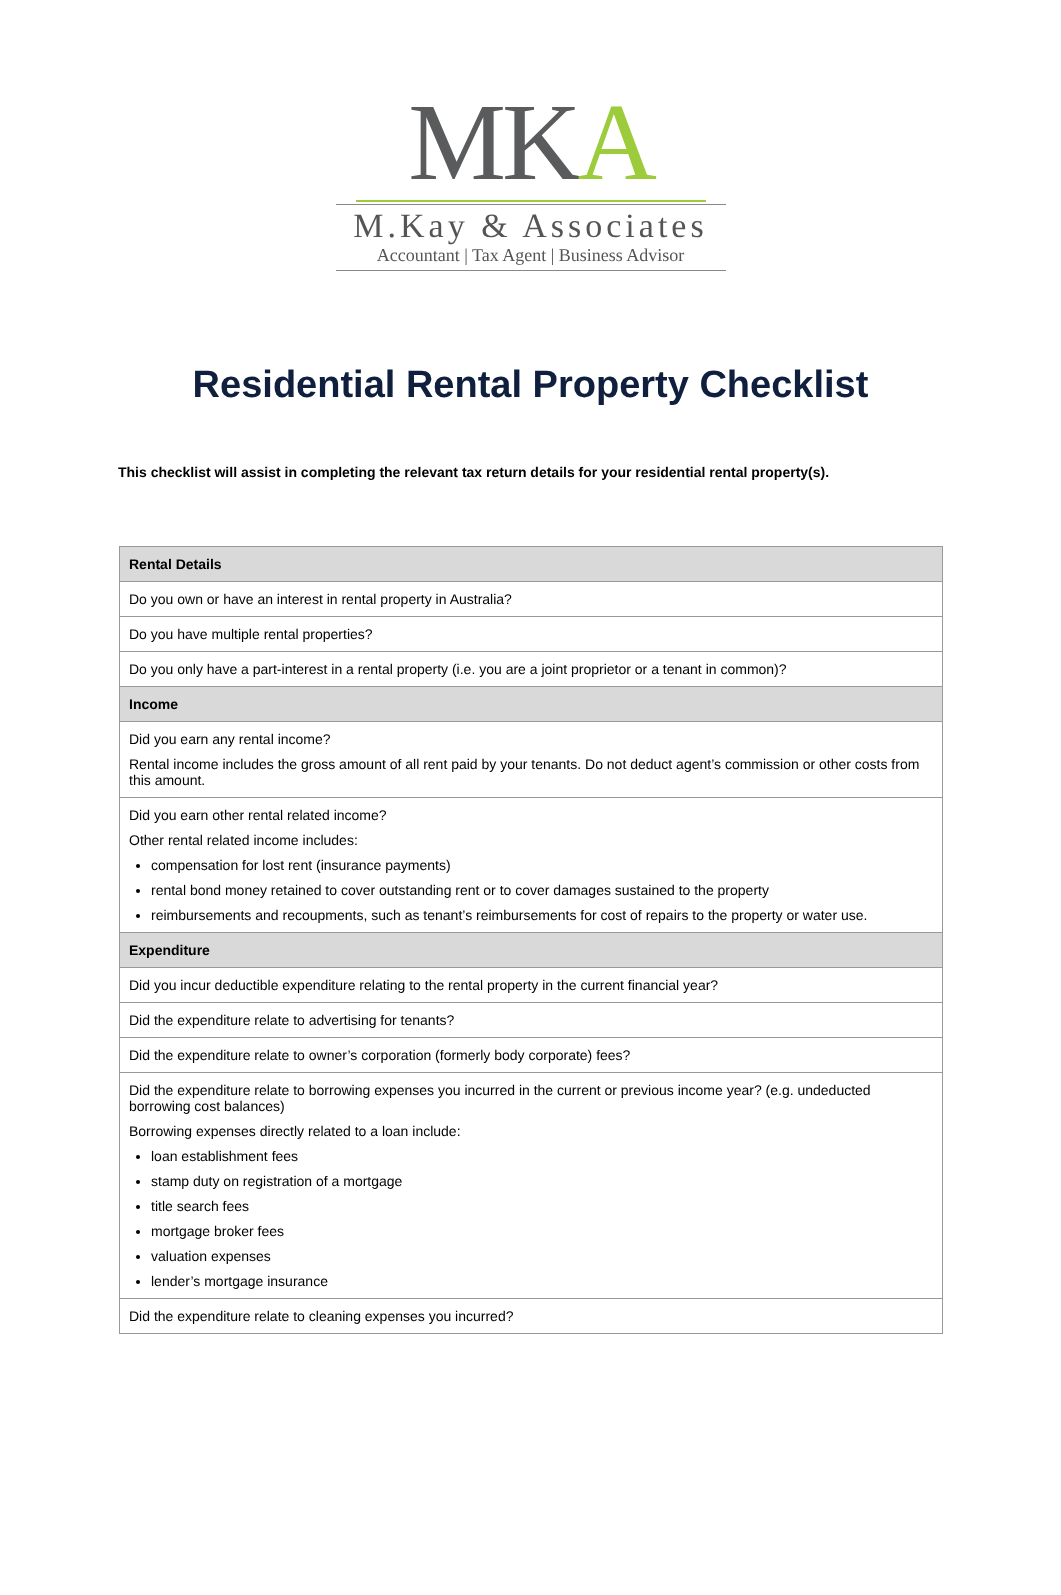MKA
M.Kay & Associates
Accountant | Tax Agent | Business Advisor
Residential Rental Property Checklist
This checklist will assist in completing the relevant tax return details for your residential rental property(s).
| Rental Details |
| --- |
| Do you own or have an interest in rental property in Australia? |
| Do you have multiple rental properties? |
| Do you only have a part-interest in a rental property (i.e. you are a joint proprietor or a tenant in common)? |
| Income |
| Did you earn any rental income? Rental income includes the gross amount of all rent paid by your tenants. Do not deduct agent’s commission or other costs from this amount. |
| Did you earn other rental related income? Other rental related income includes: compensation for lost rent (insurance payments) rental bond money retained to cover outstanding rent or to cover damages sustained to the property reimbursements and recoupments, such as tenant’s reimbursements for cost of repairs to the property or water use. |
| Expenditure |
| Did you incur deductible expenditure relating to the rental property in the current financial year? |
| Did the expenditure relate to advertising for tenants? |
| Did the expenditure relate to owner’s corporation (formerly body corporate) fees? |
| Did the expenditure relate to borrowing expenses you incurred in the current or previous income year? (e.g. undeducted borrowing cost balances) Borrowing expenses directly related to a loan include: loan establishment fees stamp duty on registration of a mortgage title search fees mortgage broker fees valuation expenses lender’s mortgage insurance |
| Did the expenditure relate to cleaning expenses you incurred? |